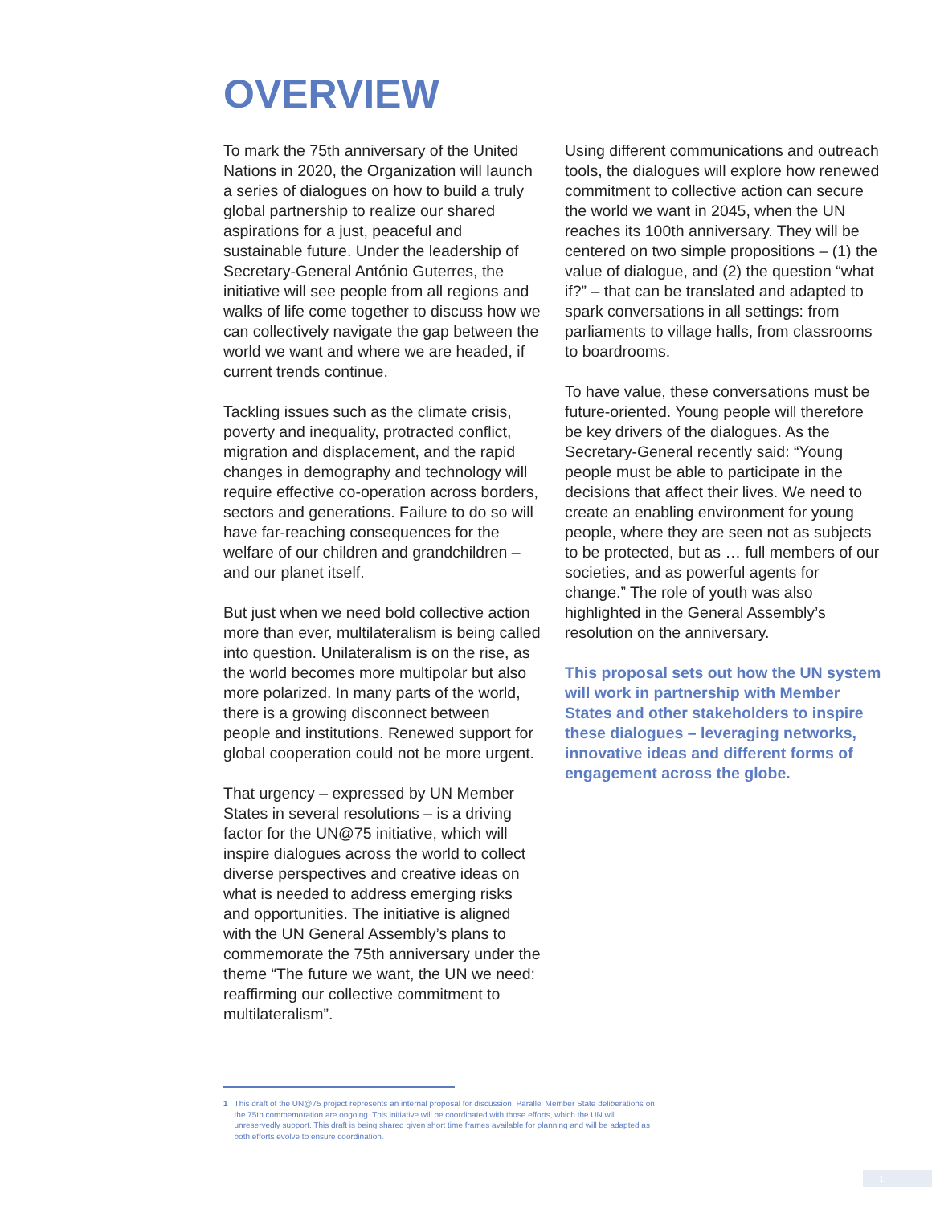OVERVIEW
To mark the 75th anniversary of the United Nations in 2020, the Organization will launch a series of dialogues on how to build a truly global partnership to realize our shared aspirations for a just, peaceful and sustainable future. Under the leadership of Secretary-General António Guterres, the initiative will see people from all regions and walks of life come together to discuss how we can collectively navigate the gap between the world we want and where we are headed, if current trends continue.
Tackling issues such as the climate crisis, poverty and inequality, protracted conflict, migration and displacement, and the rapid changes in demography and technology will require effective co-operation across borders, sectors and generations. Failure to do so will have far-reaching consequences for the welfare of our children and grandchildren – and our planet itself.
But just when we need bold collective action more than ever, multilateralism is being called into question. Unilateralism is on the rise, as the world becomes more multipolar but also more polarized. In many parts of the world, there is a growing disconnect between people and institutions. Renewed support for global cooperation could not be more urgent.
That urgency – expressed by UN Member States in several resolutions – is a driving factor for the UN@75 initiative, which will inspire dialogues across the world to collect diverse perspectives and creative ideas on what is needed to address emerging risks and opportunities. The initiative is aligned with the UN General Assembly’s plans to commemorate the 75th anniversary under the theme “The future we want, the UN we need: reaffirming our collective commitment to multilateralism”.
Using different communications and outreach tools, the dialogues will explore how renewed commitment to collective action can secure the world we want in 2045, when the UN reaches its 100th anniversary. They will be centered on two simple propositions – (1) the value of dialogue, and (2) the question “what if?” – that can be translated and adapted to spark conversations in all settings: from parliaments to village halls, from classrooms to boardrooms.
To have value, these conversations must be future-oriented. Young people will therefore be key drivers of the dialogues. As the Secretary-General recently said: “Young people must be able to participate in the decisions that affect their lives. We need to create an enabling environment for young people, where they are seen not as subjects to be protected, but as … full members of our societies, and as powerful agents for change.” The role of youth was also highlighted in the General Assembly’s resolution on the anniversary.
This proposal sets out how the UN system will work in partnership with Member States and other stakeholders to inspire these dialogues – leveraging networks, innovative ideas and different forms of engagement across the globe.
1 This draft of the UN@75 project represents an internal proposal for discussion. Parallel Member State deliberations on the 75th commemoration are ongoing. This initiative will be coordinated with those efforts, which the UN will unreservedly support. This draft is being shared given short time frames available for planning and will be adapted as both efforts evolve to ensure coordination.
1